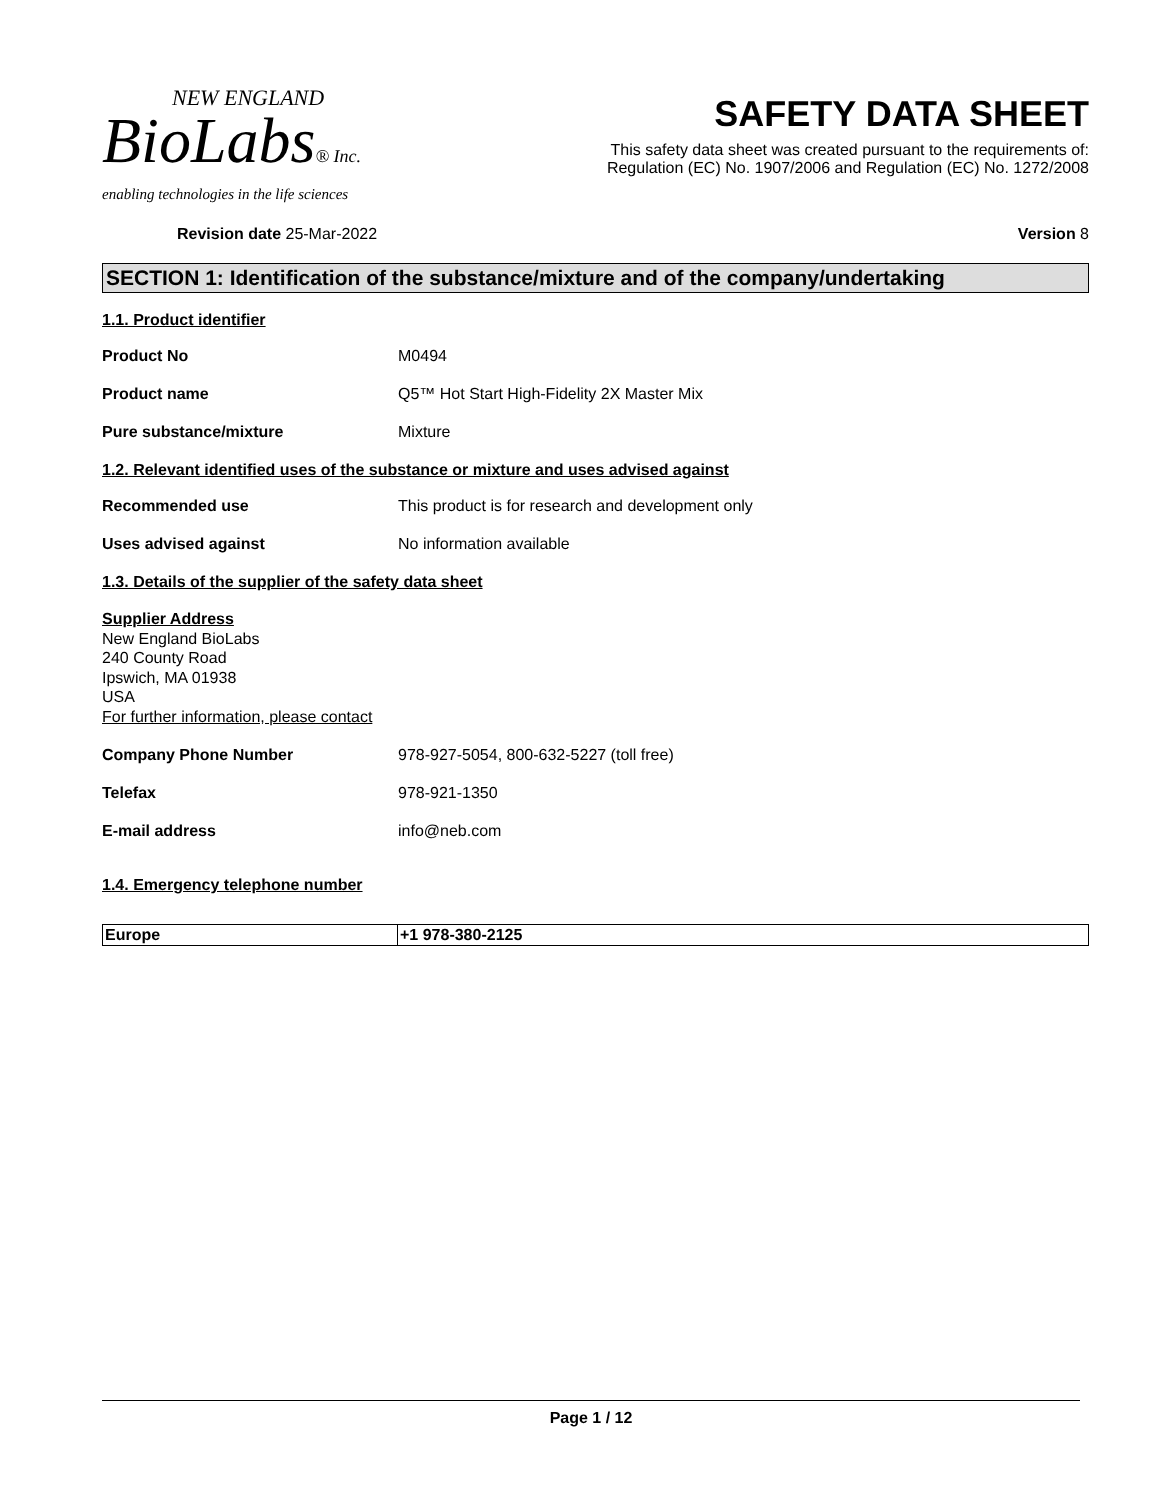NEW ENGLAND
BioLabs® Inc.
enabling technologies in the life sciences
SAFETY DATA SHEET
This safety data sheet was created pursuant to the requirements of:
Regulation (EC) No. 1907/2006 and Regulation (EC) No. 1272/2008
Revision date 25-Mar-2022 Version 8
SECTION 1: Identification of the substance/mixture and of the company/undertaking
1.1. Product identifier
Product No M0494
Product name Q5™ Hot Start High-Fidelity 2X Master Mix
Pure substance/mixture Mixture
1.2. Relevant identified uses of the substance or mixture and uses advised against
Recommended use This product is for research and development only
Uses advised against No information available
1.3. Details of the supplier of the safety data sheet
Supplier Address
New England BioLabs
240 County Road
Ipswich, MA 01938
USA
For further information, please contact
Company Phone Number 978-927-5054, 800-632-5227 (toll free)
Telefax 978-921-1350
E-mail address info@neb.com
1.4. Emergency telephone number
| Europe | +1 978-380-2125 |
Page 1 / 12